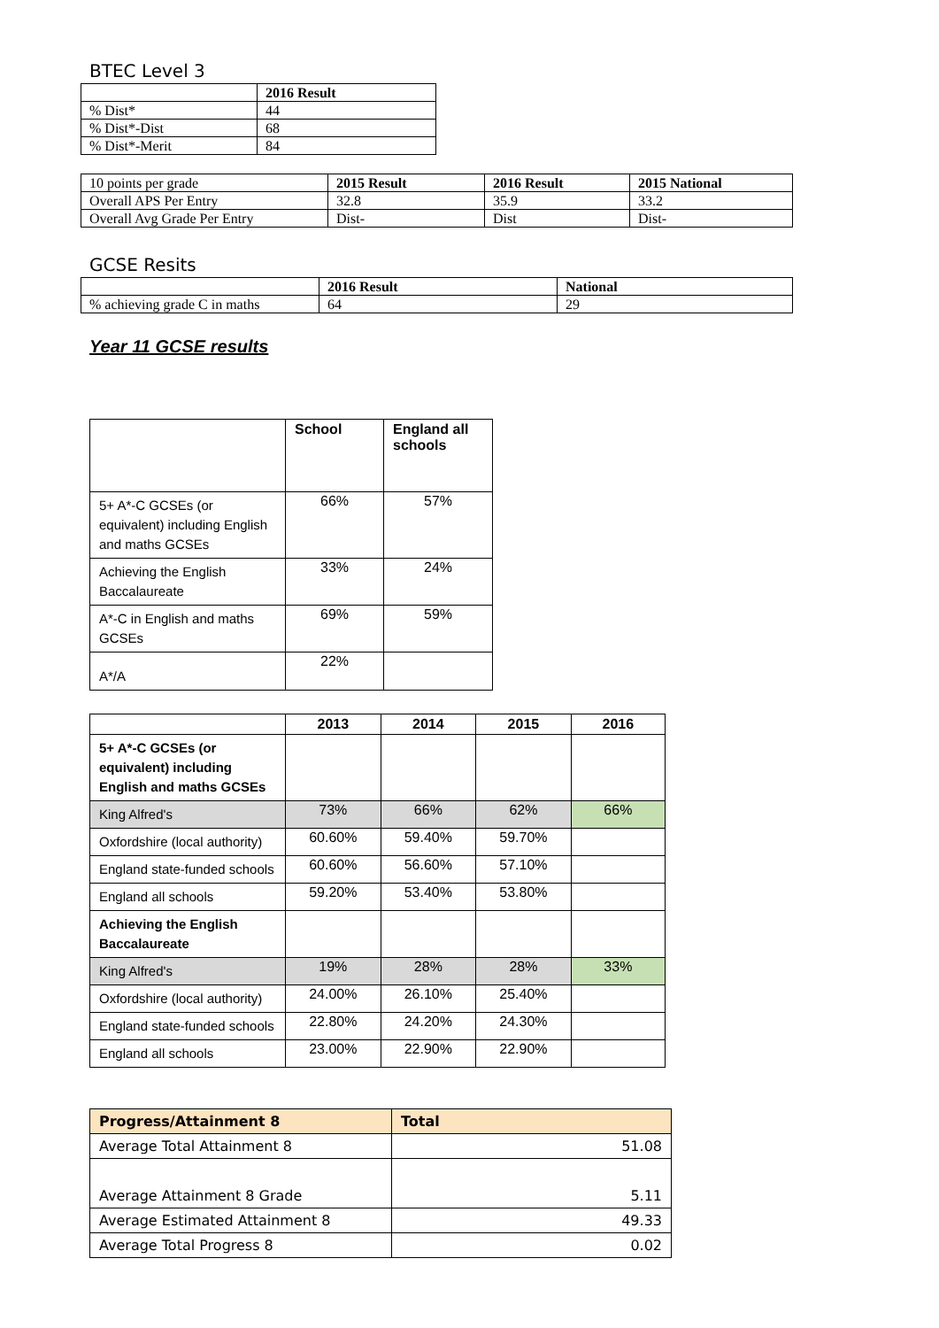BTEC Level 3
| | 2016 Result |
| % Dist* | 44 |
| % Dist*-Dist | 68 |
| % Dist*-Merit | 84 |
| 10 points per grade | 2015 Result | 2016 Result | 2015 National |
| Overall APS Per Entry | 32.8 | 35.9 | 33.2 |
| Overall Avg Grade Per Entry | Dist- | Dist | Dist- |
GCSE Resits
| | 2016 Result | National |
| % achieving grade C in maths | 64 | 29 |
Year 11 GCSE results
| | School | England all schools |
| --- | --- | --- |
| 5+ A*-C GCSEs (or equivalent) including English and maths GCSEs | 66% | 57% |
| Achieving the English Baccalaureate | 33% | 24% |
| A*-C in English and maths GCSEs | 69% | 59% |
| A*/A | 22% | |
| | 2013 | 2014 | 2015 | 2016 |
| --- | --- | --- | --- | --- |
| 5+ A*-C GCSEs (or equivalent) including English and maths GCSEs | | | | |
| King Alfred's | 73% | 66% | 62% | 66% |
| Oxfordshire (local authority) | 60.60% | 59.40% | 59.70% | |
| England state-funded schools | 60.60% | 56.60% | 57.10% | |
| England all schools | 59.20% | 53.40% | 53.80% | |
| Achieving the English Baccalaureate | | | | |
| King Alfred's | 19% | 28% | 28% | 33% |
| Oxfordshire (local authority) | 24.00% | 26.10% | 25.40% | |
| England state-funded schools | 22.80% | 24.20% | 24.30% | |
| England all schools | 23.00% | 22.90% | 22.90% | |
| Progress/Attainment 8 | Total |
| Average Total Attainment 8 | 51.08 |
| Average Attainment 8 Grade | 5.11 |
| Average Estimated Attainment 8 | 49.33 |
| Average Total Progress 8 | 0.02 |